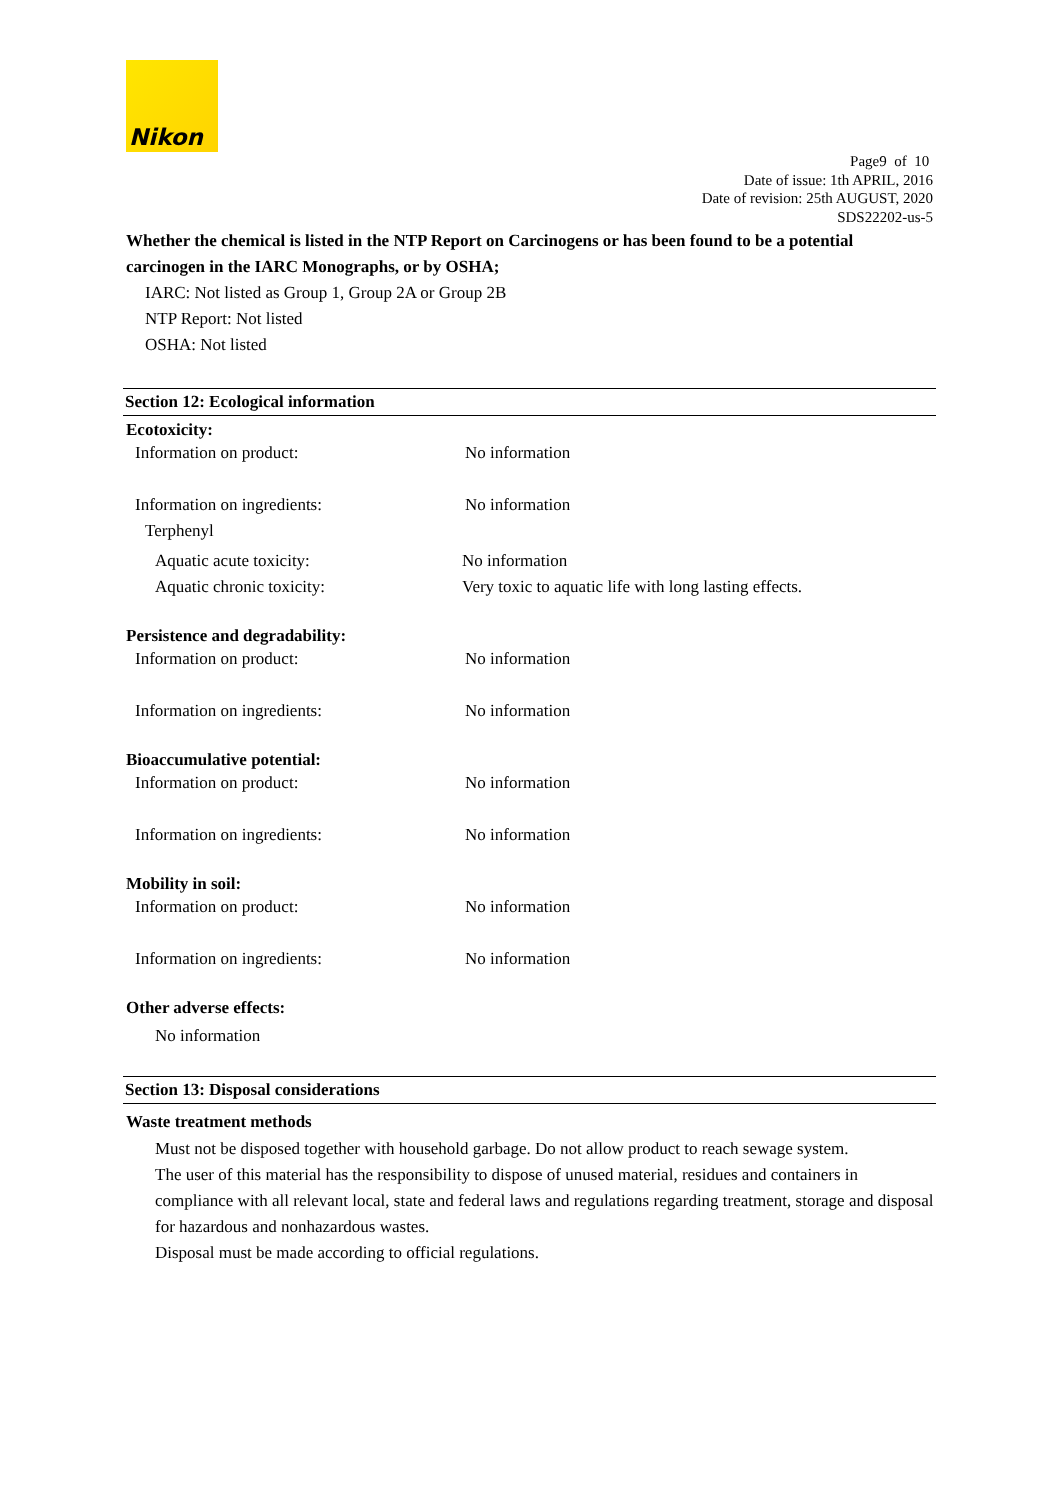Nikon
Page9 of 10
Date of issue: 1th APRIL, 2016
Date of revision: 25th AUGUST, 2020
SDS22202-us-5
Whether the chemical is listed in the NTP Report on Carcinogens or has been found to be a potential carcinogen in the IARC Monographs, or by OSHA;
IARC: Not listed as Group 1, Group 2A or Group 2B
NTP Report: Not listed
OSHA: Not listed
Section 12: Ecological information
Ecotoxicity:
Information on product: No information
Information on ingredients: No information
Terphenyl
Aquatic acute toxicity: No information
Aquatic chronic toxicity: Very toxic to aquatic life with long lasting effects.
Persistence and degradability:
Information on product: No information
Information on ingredients: No information
Bioaccumulative potential:
Information on product: No information
Information on ingredients: No information
Mobility in soil:
Information on product: No information
Information on ingredients: No information
Other adverse effects:
No information
Section 13: Disposal considerations
Waste treatment methods
Must not be disposed together with household garbage. Do not allow product to reach sewage system.
The user of this material has the responsibility to dispose of unused material, residues and containers in compliance with all relevant local, state and federal laws and regulations regarding treatment, storage and disposal for hazardous and nonhazardous wastes.
Disposal must be made according to official regulations.